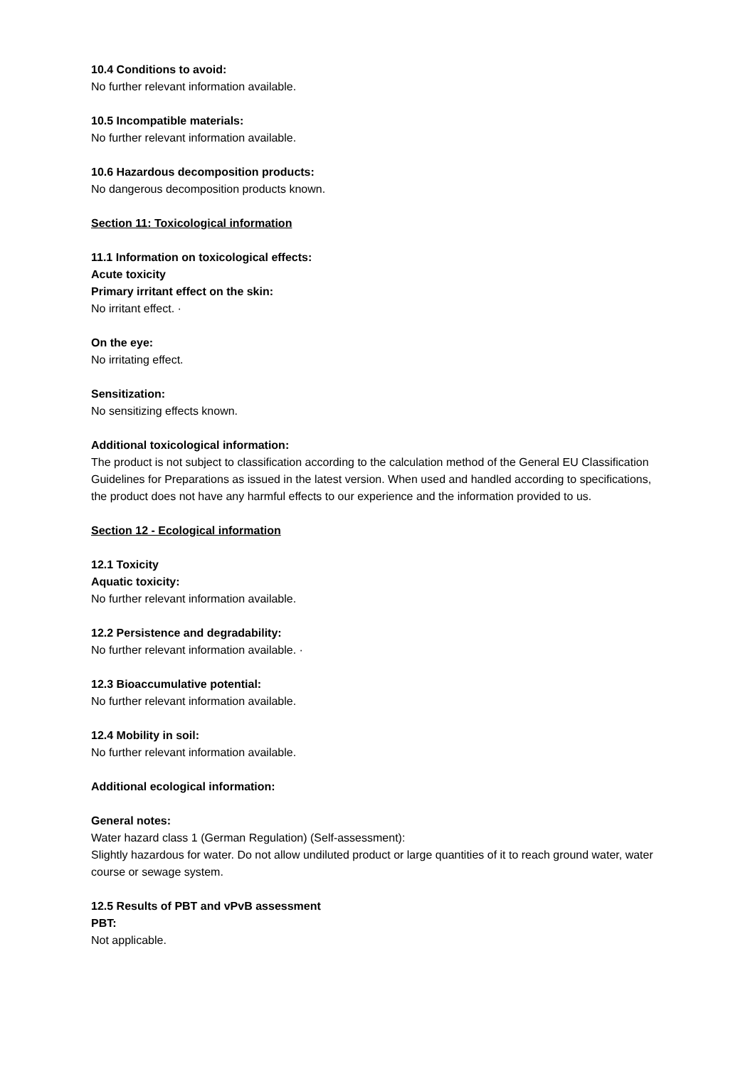10.4 Conditions to avoid:
No further relevant information available.
10.5 Incompatible materials:
No further relevant information available.
10.6 Hazardous decomposition products:
No dangerous decomposition products known.
Section 11: Toxicological information
11.1 Information on toxicological effects:
Acute toxicity
Primary irritant effect on the skin:
No irritant effect. ·
On the eye:
No irritating effect.
Sensitization:
No sensitizing effects known.
Additional toxicological information:
The product is not subject to classification according to the calculation method of the General EU Classification Guidelines for Preparations as issued in the latest version. When used and handled according to specifications, the product does not have any harmful effects to our experience and the information provided to us.
Section 12 - Ecological information
12.1 Toxicity
Aquatic toxicity:
No further relevant information available.
12.2 Persistence and degradability:
No further relevant information available. ·
12.3 Bioaccumulative potential:
No further relevant information available.
12.4 Mobility in soil:
No further relevant information available.
Additional ecological information:
General notes:
Water hazard class 1 (German Regulation) (Self-assessment):
Slightly hazardous for water. Do not allow undiluted product or large quantities of it to reach ground water, water course or sewage system.
12.5 Results of PBT and vPvB assessment
PBT:
Not applicable.